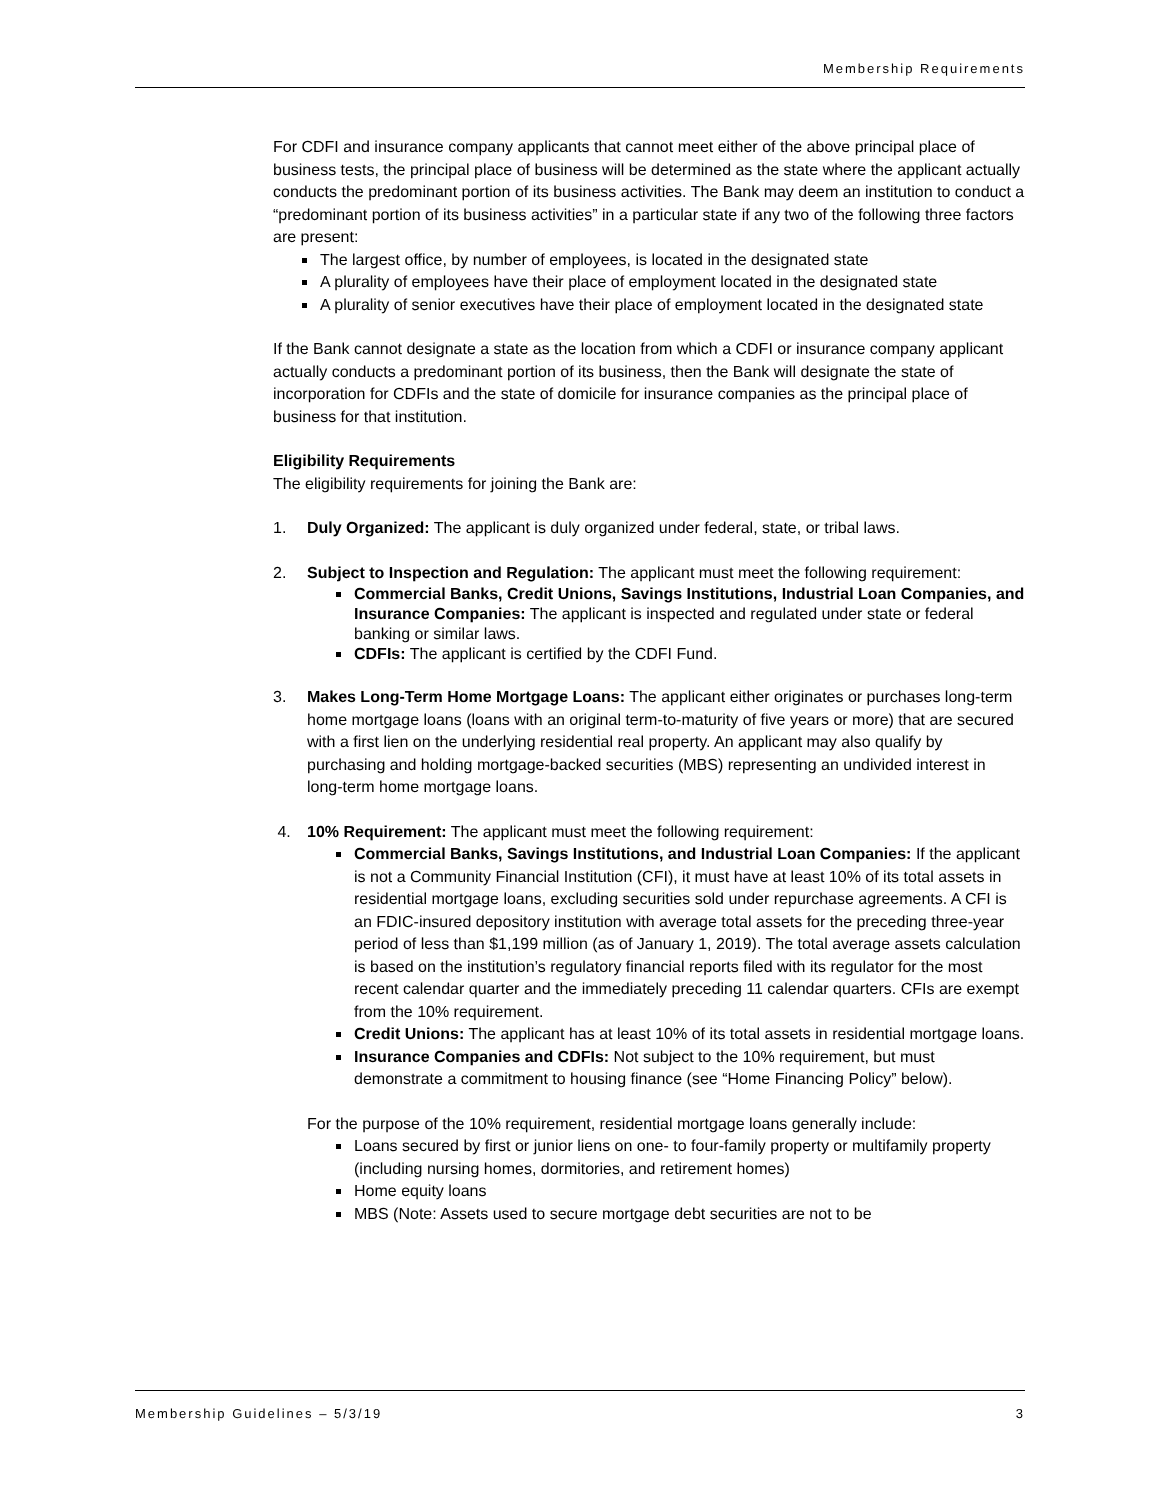Membership Requirements
For CDFI and insurance company applicants that cannot meet either of the above principal place of business tests, the principal place of business will be determined as the state where the applicant actually conducts the predominant portion of its business activities. The Bank may deem an institution to conduct a “predominant portion of its business activities” in a particular state if any two of the following three factors are present:
The largest office, by number of employees, is located in the designated state
A plurality of employees have their place of employment located in the designated state
A plurality of senior executives have their place of employment located in the designated state
If the Bank cannot designate a state as the location from which a CDFI or insurance company applicant actually conducts a predominant portion of its business, then the Bank will designate the state of incorporation for CDFIs and the state of domicile for insurance companies as the principal place of business for that institution.
Eligibility Requirements
The eligibility requirements for joining the Bank are:
1. Duly Organized: The applicant is duly organized under federal, state, or tribal laws.
2. Subject to Inspection and Regulation: The applicant must meet the following requirement:
Commercial Banks, Credit Unions, Savings Institutions, Industrial Loan Companies, and Insurance Companies: The applicant is inspected and regulated under state or federal banking or similar laws.
CDFIs: The applicant is certified by the CDFI Fund.
3. Makes Long-Term Home Mortgage Loans: The applicant either originates or purchases long-term home mortgage loans (loans with an original term-to-maturity of five years or more) that are secured with a first lien on the underlying residential real property. An applicant may also qualify by purchasing and holding mortgage-backed securities (MBS) representing an undivided interest in long-term home mortgage loans.
4. 10% Requirement: The applicant must meet the following requirement:
Commercial Banks, Savings Institutions, and Industrial Loan Companies: If the applicant is not a Community Financial Institution (CFI), it must have at least 10% of its total assets in residential mortgage loans, excluding securities sold under repurchase agreements. A CFI is an FDIC-insured depository institution with average total assets for the preceding three-year period of less than $1,199 million (as of January 1, 2019). The total average assets calculation is based on the institution’s regulatory financial reports filed with its regulator for the most recent calendar quarter and the immediately preceding 11 calendar quarters. CFIs are exempt from the 10% requirement.
Credit Unions: The applicant has at least 10% of its total assets in residential mortgage loans.
Insurance Companies and CDFIs: Not subject to the 10% requirement, but must demonstrate a commitment to housing finance (see “Home Financing Policy” below).
For the purpose of the 10% requirement, residential mortgage loans generally include:
Loans secured by first or junior liens on one- to four-family property or multifamily property (including nursing homes, dormitories, and retirement homes)
Home equity loans
MBS (Note: Assets used to secure mortgage debt securities are not to be
Membership Guidelines – 5/3/19 3